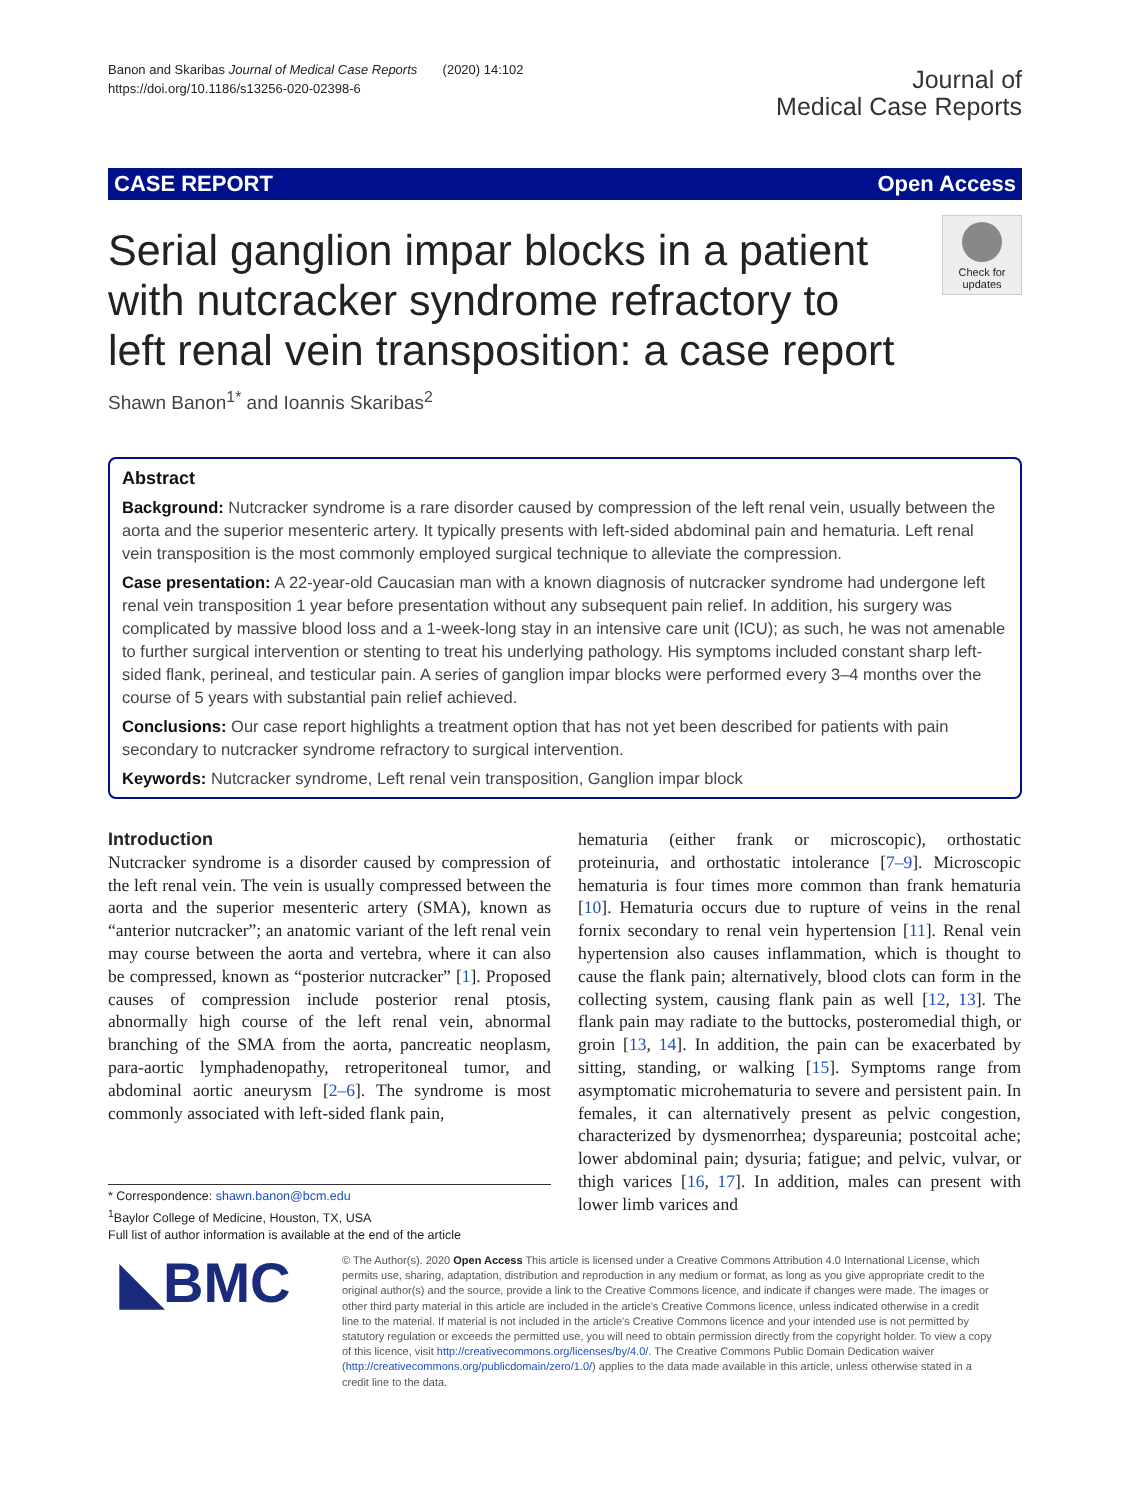Banon and Skaribas Journal of Medical Case Reports (2020) 14:102
https://doi.org/10.1186/s13256-020-02398-6
Journal of
Medical Case Reports
CASE REPORT Open Access
Serial ganglion impar blocks in a patient with nutcracker syndrome refractory to left renal vein transposition: a case report
Check for updates
Shawn Banon<sup>1*</sup> and Ioannis Skaribas<sup>2</sup>
Abstract
Background: Nutcracker syndrome is a rare disorder caused by compression of the left renal vein, usually between the aorta and the superior mesenteric artery. It typically presents with left-sided abdominal pain and hematuria. Left renal vein transposition is the most commonly employed surgical technique to alleviate the compression.
Case presentation: A 22-year-old Caucasian man with a known diagnosis of nutcracker syndrome had undergone left renal vein transposition 1 year before presentation without any subsequent pain relief. In addition, his surgery was complicated by massive blood loss and a 1-week-long stay in an intensive care unit (ICU); as such, he was not amenable to further surgical intervention or stenting to treat his underlying pathology. His symptoms included constant sharp left-sided flank, perineal, and testicular pain. A series of ganglion impar blocks were performed every 3–4 months over the course of 5 years with substantial pain relief achieved.
Conclusions: Our case report highlights a treatment option that has not yet been described for patients with pain secondary to nutcracker syndrome refractory to surgical intervention.
Keywords: Nutcracker syndrome, Left renal vein transposition, Ganglion impar block
Introduction
Nutcracker syndrome is a disorder caused by compression of the left renal vein. The vein is usually compressed between the aorta and the superior mesenteric artery (SMA), known as “anterior nutcracker”; an anatomic variant of the left renal vein may course between the aorta and vertebra, where it can also be compressed, known as “posterior nutcracker” [1]. Proposed causes of compression include posterior renal ptosis, abnormally high course of the left renal vein, abnormal branching of the SMA from the aorta, pancreatic neoplasm, para-aortic lymphadenopathy, retroperitoneal tumor, and abdominal aortic aneurysm [2–6]. The syndrome is most commonly associated with left-sided flank pain,
hematuria (either frank or microscopic), orthostatic proteinuria, and orthostatic intolerance [7–9]. Microscopic hematuria is four times more common than frank hematuria [10]. Hematuria occurs due to rupture of veins in the renal fornix secondary to renal vein hypertension [11]. Renal vein hypertension also causes inflammation, which is thought to cause the flank pain; alternatively, blood clots can form in the collecting system, causing flank pain as well [12, 13]. The flank pain may radiate to the buttocks, posteromedial thigh, or groin [13, 14]. In addition, the pain can be exacerbated by sitting, standing, or walking [15]. Symptoms range from asymptomatic microhematuria to severe and persistent pain. In females, it can alternatively present as pelvic congestion, characterized by dysmenorrhea; dyspareunia; postcoital ache; lower abdominal pain; dysuria; fatigue; and pelvic, vulvar, or thigh varices [16, 17]. In addition, males can present with lower limb varices and
* Correspondence: shawn.banon@bcm.edu
<sup>1</sup> Baylor College of Medicine, Houston, TX, USA
Full list of author information is available at the end of the article
◣BMC
© The Author(s). 2020 Open Access This article is licensed under a Creative Commons Attribution 4.0 International License, which permits use, sharing, adaptation, distribution and reproduction in any medium or format, as long as you give appropriate credit to the original author(s) and the source, provide a link to the Creative Commons licence, and indicate if changes were made. The images or other third party material in this article are included in the article's Creative Commons licence, unless indicated otherwise in a credit line to the material. If material is not included in the article's Creative Commons licence and your intended use is not permitted by statutory regulation or exceeds the permitted use, you will need to obtain permission directly from the copyright holder. To view a copy of this licence, visit http://creativecommons.org/licenses/by/4.0/. The Creative Commons Public Domain Dedication waiver (http://creativecommons.org/publicdomain/zero/1.0/) applies to the data made available in this article, unless otherwise stated in a credit line to the data.